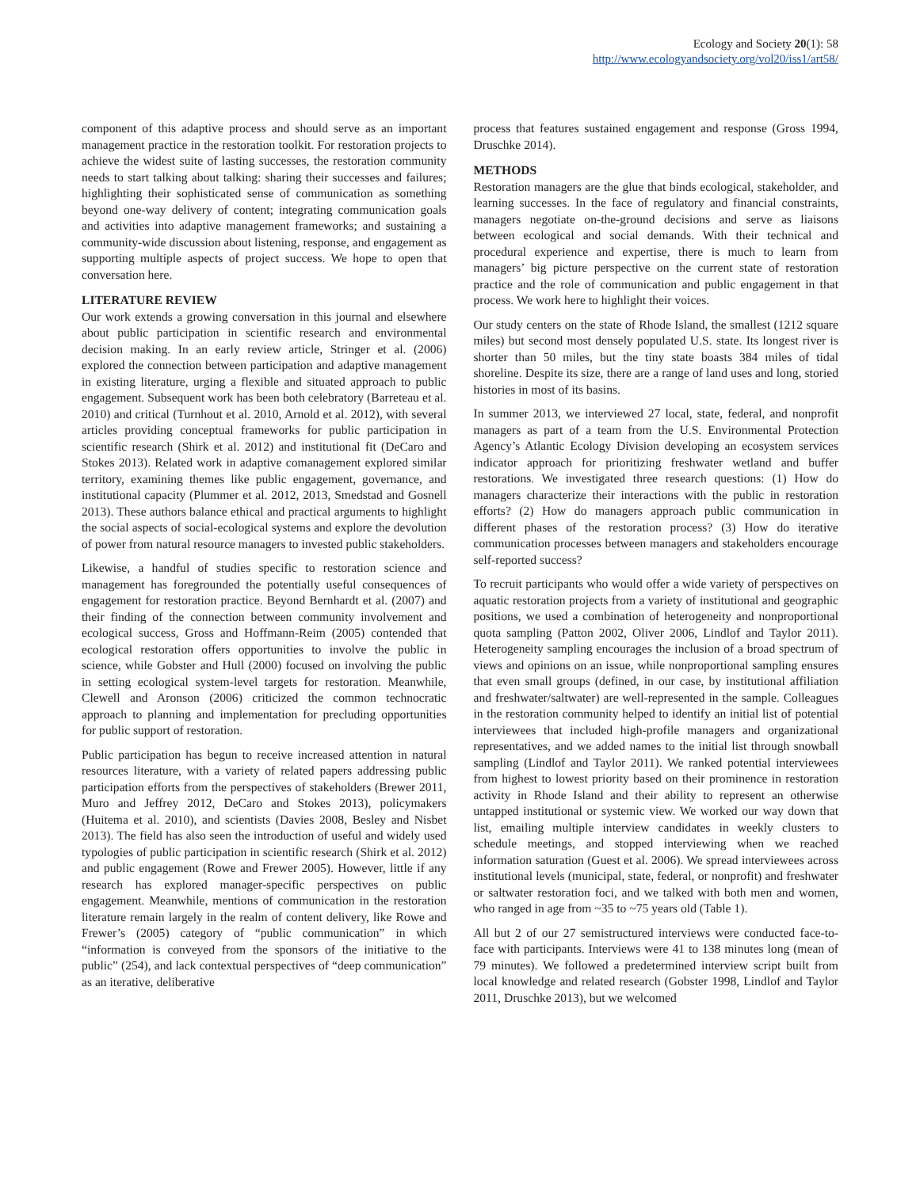Ecology and Society 20(1): 58
http://www.ecologyandsociety.org/vol20/iss1/art58/
component of this adaptive process and should serve as an important management practice in the restoration toolkit. For restoration projects to achieve the widest suite of lasting successes, the restoration community needs to start talking about talking: sharing their successes and failures; highlighting their sophisticated sense of communication as something beyond one-way delivery of content; integrating communication goals and activities into adaptive management frameworks; and sustaining a community-wide discussion about listening, response, and engagement as supporting multiple aspects of project success. We hope to open that conversation here.
LITERATURE REVIEW
Our work extends a growing conversation in this journal and elsewhere about public participation in scientific research and environmental decision making. In an early review article, Stringer et al. (2006) explored the connection between participation and adaptive management in existing literature, urging a flexible and situated approach to public engagement. Subsequent work has been both celebratory (Barreteau et al. 2010) and critical (Turnhout et al. 2010, Arnold et al. 2012), with several articles providing conceptual frameworks for public participation in scientific research (Shirk et al. 2012) and institutional fit (DeCaro and Stokes 2013). Related work in adaptive comanagement explored similar territory, examining themes like public engagement, governance, and institutional capacity (Plummer et al. 2012, 2013, Smedstad and Gosnell 2013). These authors balance ethical and practical arguments to highlight the social aspects of social-ecological systems and explore the devolution of power from natural resource managers to invested public stakeholders.
Likewise, a handful of studies specific to restoration science and management has foregrounded the potentially useful consequences of engagement for restoration practice. Beyond Bernhardt et al. (2007) and their finding of the connection between community involvement and ecological success, Gross and Hoffmann-Reim (2005) contended that ecological restoration offers opportunities to involve the public in science, while Gobster and Hull (2000) focused on involving the public in setting ecological system-level targets for restoration. Meanwhile, Clewell and Aronson (2006) criticized the common technocratic approach to planning and implementation for precluding opportunities for public support of restoration.
Public participation has begun to receive increased attention in natural resources literature, with a variety of related papers addressing public participation efforts from the perspectives of stakeholders (Brewer 2011, Muro and Jeffrey 2012, DeCaro and Stokes 2013), policymakers (Huitema et al. 2010), and scientists (Davies 2008, Besley and Nisbet 2013). The field has also seen the introduction of useful and widely used typologies of public participation in scientific research (Shirk et al. 2012) and public engagement (Rowe and Frewer 2005). However, little if any research has explored manager-specific perspectives on public engagement. Meanwhile, mentions of communication in the restoration literature remain largely in the realm of content delivery, like Rowe and Frewer’s (2005) category of “public communication” in which “information is conveyed from the sponsors of the initiative to the public” (254), and lack contextual perspectives of “deep communication” as an iterative, deliberative
process that features sustained engagement and response (Gross 1994, Druschke 2014).
METHODS
Restoration managers are the glue that binds ecological, stakeholder, and learning successes. In the face of regulatory and financial constraints, managers negotiate on-the-ground decisions and serve as liaisons between ecological and social demands. With their technical and procedural experience and expertise, there is much to learn from managers’ big picture perspective on the current state of restoration practice and the role of communication and public engagement in that process. We work here to highlight their voices.
Our study centers on the state of Rhode Island, the smallest (1212 square miles) but second most densely populated U.S. state. Its longest river is shorter than 50 miles, but the tiny state boasts 384 miles of tidal shoreline. Despite its size, there are a range of land uses and long, storied histories in most of its basins.
In summer 2013, we interviewed 27 local, state, federal, and nonprofit managers as part of a team from the U.S. Environmental Protection Agency’s Atlantic Ecology Division developing an ecosystem services indicator approach for prioritizing freshwater wetland and buffer restorations. We investigated three research questions: (1) How do managers characterize their interactions with the public in restoration efforts? (2) How do managers approach public communication in different phases of the restoration process? (3) How do iterative communication processes between managers and stakeholders encourage self-reported success?
To recruit participants who would offer a wide variety of perspectives on aquatic restoration projects from a variety of institutional and geographic positions, we used a combination of heterogeneity and nonproportional quota sampling (Patton 2002, Oliver 2006, Lindlof and Taylor 2011). Heterogeneity sampling encourages the inclusion of a broad spectrum of views and opinions on an issue, while nonproportional sampling ensures that even small groups (defined, in our case, by institutional affiliation and freshwater/saltwater) are well-represented in the sample. Colleagues in the restoration community helped to identify an initial list of potential interviewees that included high-profile managers and organizational representatives, and we added names to the initial list through snowball sampling (Lindlof and Taylor 2011). We ranked potential interviewees from highest to lowest priority based on their prominence in restoration activity in Rhode Island and their ability to represent an otherwise untapped institutional or systemic view. We worked our way down that list, emailing multiple interview candidates in weekly clusters to schedule meetings, and stopped interviewing when we reached information saturation (Guest et al. 2006). We spread interviewees across institutional levels (municipal, state, federal, or nonprofit) and freshwater or saltwater restoration foci, and we talked with both men and women, who ranged in age from ~35 to ~75 years old (Table 1).
All but 2 of our 27 semistructured interviews were conducted face-to-face with participants. Interviews were 41 to 138 minutes long (mean of 79 minutes). We followed a predetermined interview script built from local knowledge and related research (Gobster 1998, Lindlof and Taylor 2011, Druschke 2013), but we welcomed